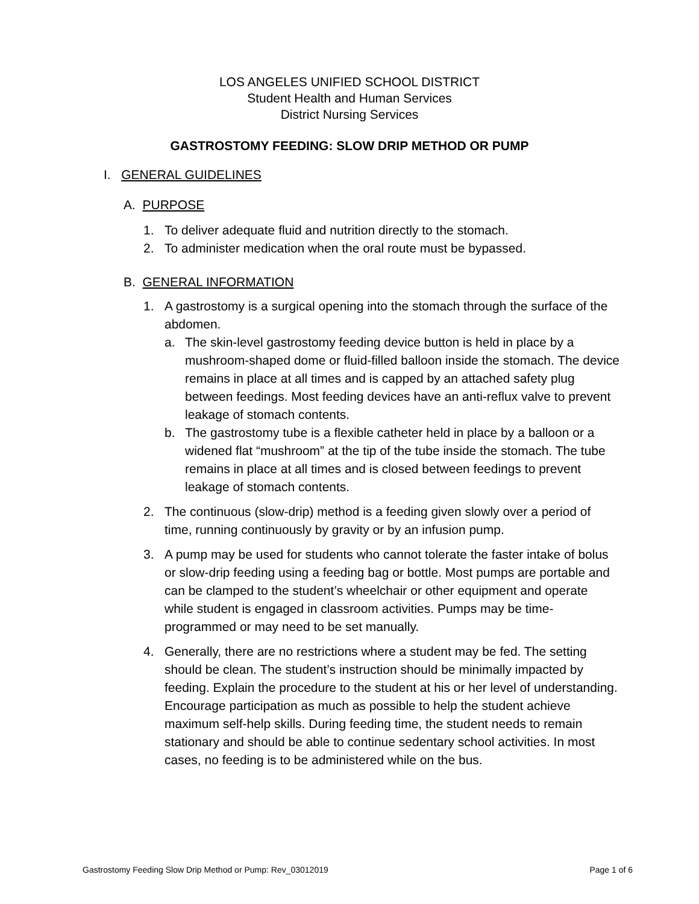LOS ANGELES UNIFIED SCHOOL DISTRICT
Student Health and Human Services
District Nursing Services
GASTROSTOMY FEEDING: SLOW DRIP METHOD OR PUMP
I. GENERAL GUIDELINES
A. PURPOSE
1. To deliver adequate fluid and nutrition directly to the stomach.
2. To administer medication when the oral route must be bypassed.
B. GENERAL INFORMATION
1. A gastrostomy is a surgical opening into the stomach through the surface of the abdomen.
a. The skin-level gastrostomy feeding device button is held in place by a mushroom-shaped dome or fluid-filled balloon inside the stomach. The device remains in place at all times and is capped by an attached safety plug between feedings. Most feeding devices have an anti-reflux valve to prevent leakage of stomach contents.
b. The gastrostomy tube is a flexible catheter held in place by a balloon or a widened flat “mushroom” at the tip of the tube inside the stomach. The tube remains in place at all times and is closed between feedings to prevent leakage of stomach contents.
2. The continuous (slow-drip) method is a feeding given slowly over a period of time, running continuously by gravity or by an infusion pump.
3. A pump may be used for students who cannot tolerate the faster intake of bolus or slow-drip feeding using a feeding bag or bottle. Most pumps are portable and can be clamped to the student’s wheelchair or other equipment and operate while student is engaged in classroom activities. Pumps may be time-programmed or may need to be set manually.
4. Generally, there are no restrictions where a student may be fed. The setting should be clean. The student’s instruction should be minimally impacted by feeding. Explain the procedure to the student at his or her level of understanding. Encourage participation as much as possible to help the student achieve maximum self-help skills. During feeding time, the student needs to remain stationary and should be able to continue sedentary school activities. In most cases, no feeding is to be administered while on the bus.
Gastrostomy Feeding Slow Drip Method or Pump: Rev_03012019 Page 1 of 6